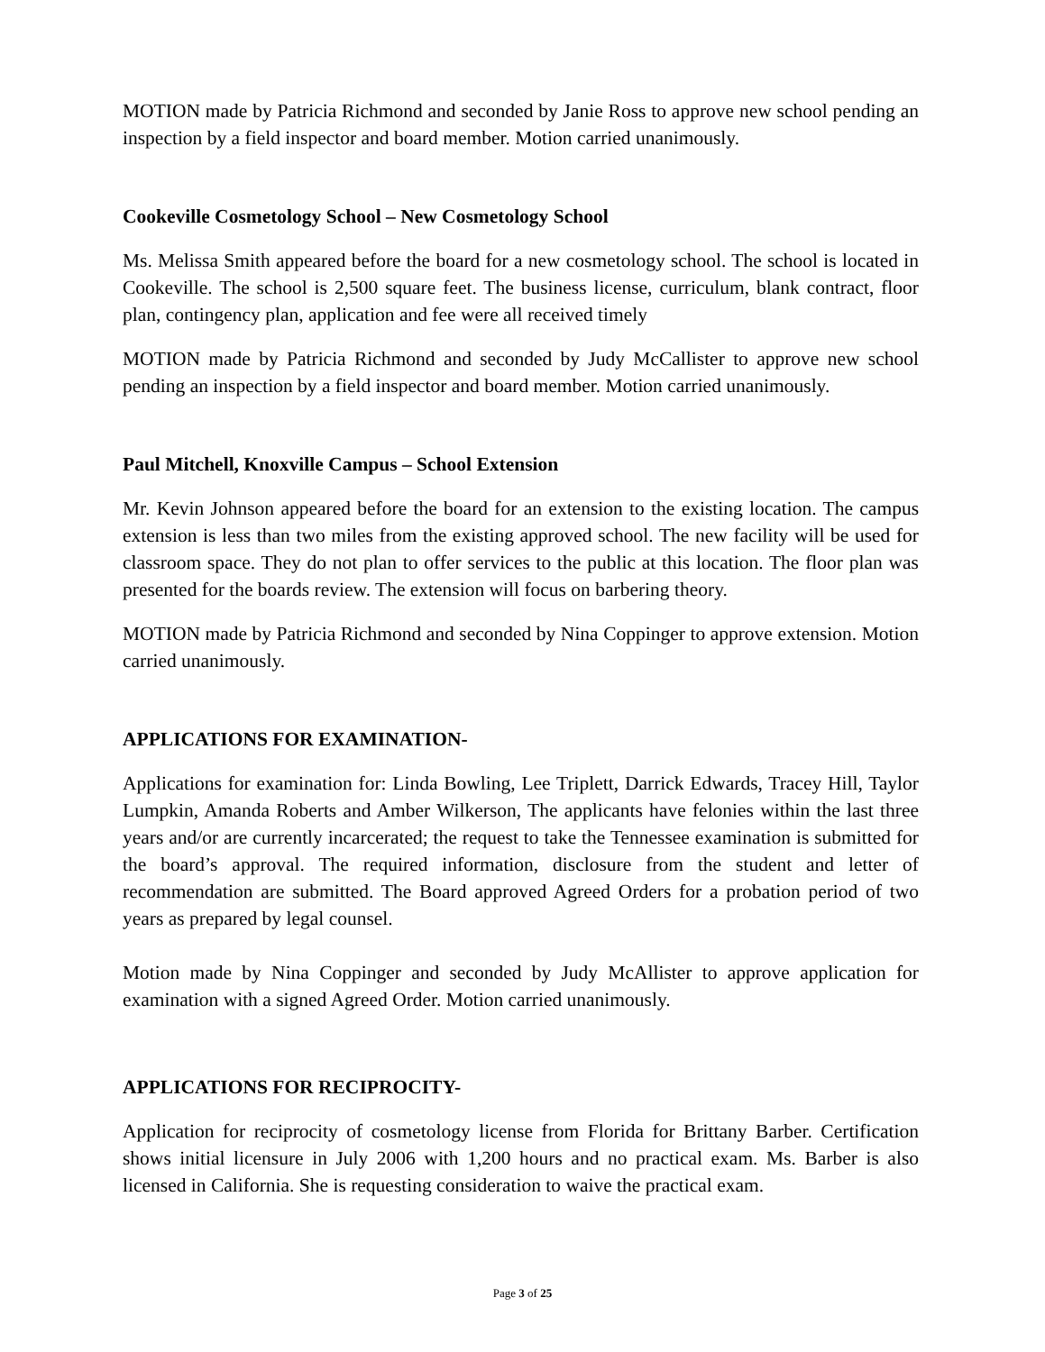MOTION made by Patricia Richmond and seconded by Janie Ross to approve new school pending an inspection by a field inspector and board member. Motion carried unanimously.
Cookeville Cosmetology School – New Cosmetology School
Ms. Melissa Smith appeared before the board for a new cosmetology school. The school is located in Cookeville. The school is 2,500 square feet. The business license, curriculum, blank contract, floor plan, contingency plan, application and fee were all received timely
MOTION made by Patricia Richmond and seconded by Judy McCallister to approve new school pending an inspection by a field inspector and board member. Motion carried unanimously.
Paul Mitchell, Knoxville Campus – School Extension
Mr. Kevin Johnson appeared before the board for an extension to the existing location. The campus extension is less than two miles from the existing approved school. The new facility will be used for classroom space. They do not plan to offer services to the public at this location. The floor plan was presented for the boards review. The extension will focus on barbering theory.
MOTION made by Patricia Richmond and seconded by Nina Coppinger to approve extension. Motion carried unanimously.
APPLICATIONS FOR EXAMINATION-
Applications for examination for: Linda Bowling, Lee Triplett, Darrick Edwards, Tracey Hill, Taylor Lumpkin, Amanda Roberts and Amber Wilkerson, The applicants have felonies within the last three years and/or are currently incarcerated; the request to take the Tennessee examination is submitted for the board’s approval. The required information, disclosure from the student and letter of recommendation are submitted. The Board approved Agreed Orders for a probation period of two years as prepared by legal counsel.
Motion made by Nina Coppinger and seconded by Judy McAllister to approve application for examination with a signed Agreed Order. Motion carried unanimously.
APPLICATIONS FOR RECIPROCITY-
Application for reciprocity of cosmetology license from Florida for Brittany Barber. Certification shows initial licensure in July 2006 with 1,200 hours and no practical exam. Ms. Barber is also licensed in California. She is requesting consideration to waive the practical exam.
Page 3 of 25